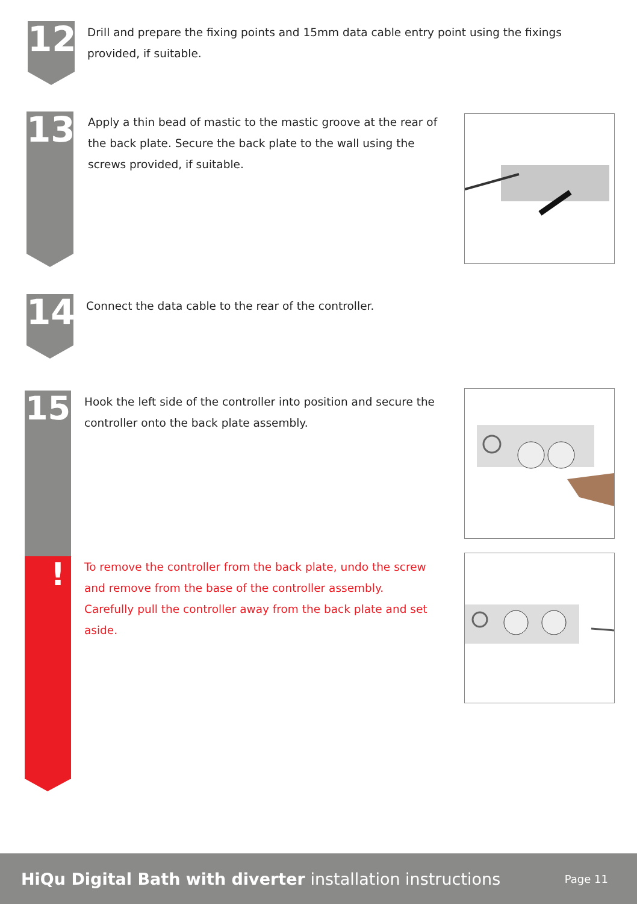12
Drill and prepare the fixing points and 15mm data cable entry point using the fixings provided, if suitable.
13
Apply a thin bead of mastic to the mastic groove at the rear of the back plate. Secure the back plate to the wall using the screws provided, if suitable.
14 Connect the data cable to the rear of the controller.
15
Hook the left side of the controller into position and secure the controller onto the back plate assembly.
!
To remove the controller from the back plate, undo the screw and remove from the base of the controller assembly. Carefully pull the controller away from the back plate and set aside.
HiQu Digital Bath with diverter installation instructions
Page 11